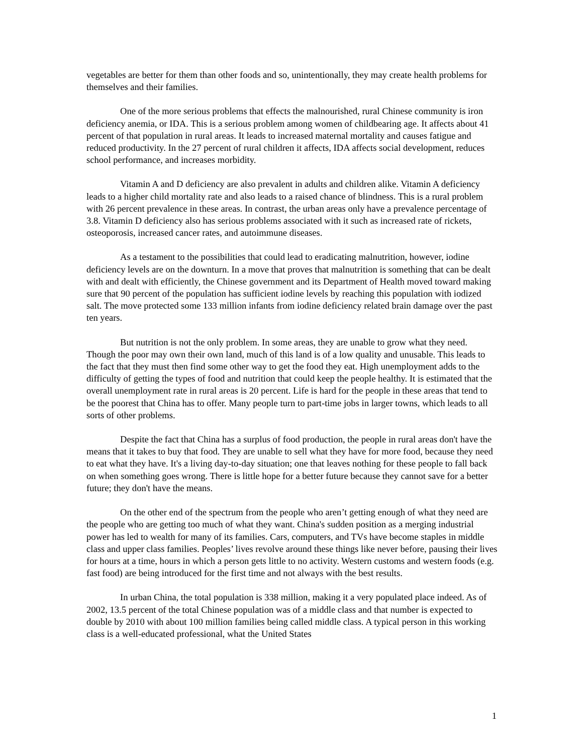vegetables are better for them than other foods and so, unintentionally, they may create health problems for themselves and their families.
One of the more serious problems that effects the malnourished, rural Chinese community is iron deficiency anemia, or IDA. This is a serious problem among women of childbearing age. It affects about 41 percent of that population in rural areas. It leads to increased maternal mortality and causes fatigue and reduced productivity. In the 27 percent of rural children it affects, IDA affects social development, reduces school performance, and increases morbidity.
Vitamin A and D deficiency are also prevalent in adults and children alike. Vitamin A deficiency leads to a higher child mortality rate and also leads to a raised chance of blindness. This is a rural problem with 26 percent prevalence in these areas. In contrast, the urban areas only have a prevalence percentage of 3.8. Vitamin D deficiency also has serious problems associated with it such as increased rate of rickets, osteoporosis, increased cancer rates, and autoimmune diseases.
As a testament to the possibilities that could lead to eradicating malnutrition, however, iodine deficiency levels are on the downturn. In a move that proves that malnutrition is something that can be dealt with and dealt with efficiently, the Chinese government and its Department of Health moved toward making sure that 90 percent of the population has sufficient iodine levels by reaching this population with iodized salt. The move protected some 133 million infants from iodine deficiency related brain damage over the past ten years.
But nutrition is not the only problem. In some areas, they are unable to grow what they need. Though the poor may own their own land, much of this land is of a low quality and unusable. This leads to the fact that they must then find some other way to get the food they eat. High unemployment adds to the difficulty of getting the types of food and nutrition that could keep the people healthy. It is estimated that the overall unemployment rate in rural areas is 20 percent. Life is hard for the people in these areas that tend to be the poorest that China has to offer. Many people turn to part-time jobs in larger towns, which leads to all sorts of other problems.
Despite the fact that China has a surplus of food production, the people in rural areas don't have the means that it takes to buy that food. They are unable to sell what they have for more food, because they need to eat what they have. It's a living day-to-day situation; one that leaves nothing for these people to fall back on when something goes wrong. There is little hope for a better future because they cannot save for a better future; they don't have the means.
On the other end of the spectrum from the people who aren’t getting enough of what they need are the people who are getting too much of what they want. China's sudden position as a merging industrial power has led to wealth for many of its families. Cars, computers, and TVs have become staples in middle class and upper class families. Peoples’ lives revolve around these things like never before, pausing their lives for hours at a time, hours in which a person gets little to no activity. Western customs and western foods (e.g. fast food) are being introduced for the first time and not always with the best results.
In urban China, the total population is 338 million, making it a very populated place indeed. As of 2002, 13.5 percent of the total Chinese population was of a middle class and that number is expected to double by 2010 with about 100 million families being called middle class. A typical person in this working class is a well-educated professional, what the United States
1